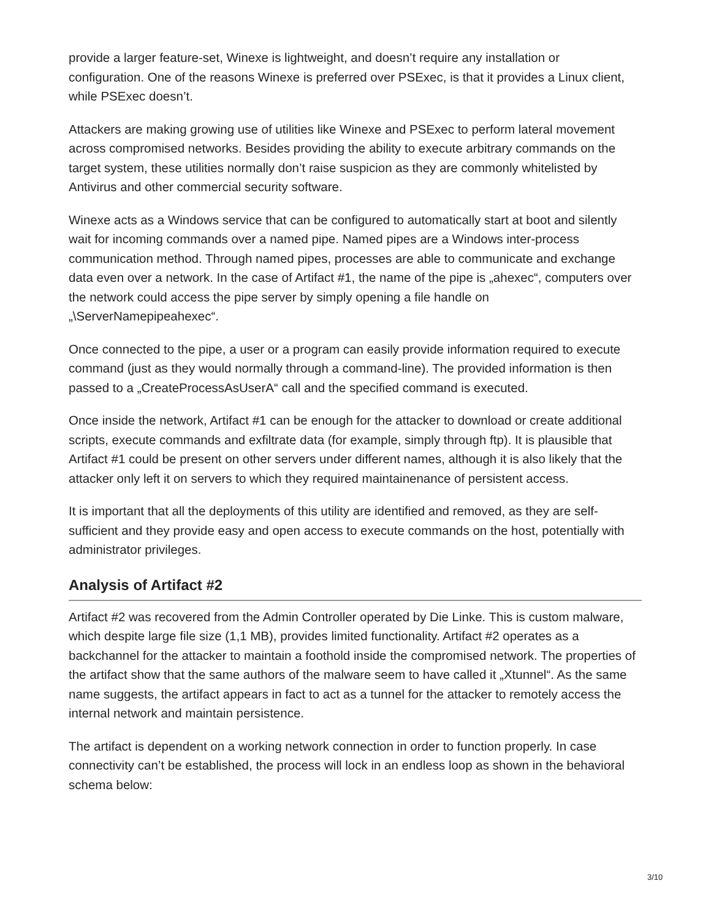provide a larger feature-set, Winexe is lightweight, and doesn’t require any installation or configuration. One of the reasons Winexe is preferred over PSExec, is that it provides a Linux client, while PSExec doesn’t.
Attackers are making growing use of utilities like Winexe and PSExec to perform lateral movement across compromised networks. Besides providing the ability to execute arbitrary commands on the target system, these utilities normally don’t raise suspicion as they are commonly whitelisted by Antivirus and other commercial security software.
Winexe acts as a Windows service that can be configured to automatically start at boot and silently wait for incoming commands over a named pipe. Named pipes are a Windows inter-process communication method. Through named pipes, processes are able to communicate and exchange data even over a network. In the case of Artifact #1, the name of the pipe is „ahexec“, computers over the network could access the pipe server by simply opening a file handle on „\ServerNamepipeahexec“.
Once connected to the pipe, a user or a program can easily provide information required to execute command (just as they would normally through a command-line). The provided information is then passed to a „CreateProcessAsUserA“ call and the specified command is executed.
Once inside the network, Artifact #1 can be enough for the attacker to download or create additional scripts, execute commands and exfiltrate data (for example, simply through ftp). It is plausible that Artifact #1 could be present on other servers under different names, although it is also likely that the attacker only left it on servers to which they required maintainenance of persistent access.
It is important that all the deployments of this utility are identified and removed, as they are self-sufficient and they provide easy and open access to execute commands on the host, potentially with administrator privileges.
Analysis of Artifact #2
Artifact #2 was recovered from the Admin Controller operated by Die Linke. This is custom malware, which despite large file size (1,1 MB), provides limited functionality. Artifact #2 operates as a backchannel for the attacker to maintain a foothold inside the compromised network. The properties of the artifact show that the same authors of the malware seem to have called it „Xtunnel“. As the same name suggests, the artifact appears in fact to act as a tunnel for the attacker to remotely access the internal network and maintain persistence.
The artifact is dependent on a working network connection in order to function properly. In case connectivity can’t be established, the process will lock in an endless loop as shown in the behavioral schema below:
3/10